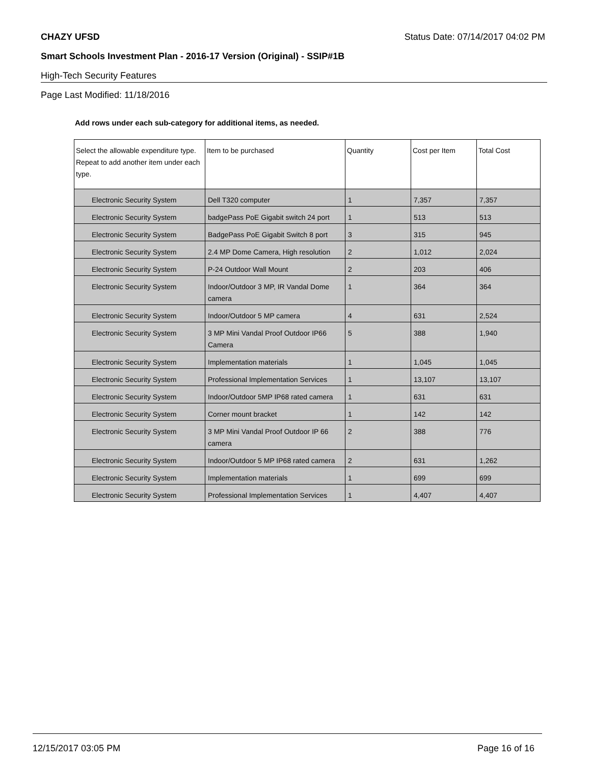CHAZY UFSD Status Date: 07/14/2017 04:02 PM
Smart Schools Investment Plan - 2016-17 Version (Original) - SSIP#1B
High-Tech Security Features
Page Last Modified: 11/18/2016
Add rows under each sub-category for additional items, as needed.
| Select the allowable expenditure type. Repeat to add another item under each type. | Item to be purchased | Quantity | Cost per Item | Total Cost |
| --- | --- | --- | --- | --- |
| Electronic Security System | Dell T320 computer | 1 | 7,357 | 7,357 |
| Electronic Security System | badgePass PoE Gigabit switch 24 port | 1 | 513 | 513 |
| Electronic Security System | BadgePass PoE Gigabit Switch 8 port | 3 | 315 | 945 |
| Electronic Security System | 2.4 MP Dome Camera, High resolution | 2 | 1,012 | 2,024 |
| Electronic Security System | P-24 Outdoor Wall Mount | 2 | 203 | 406 |
| Electronic Security System | Indoor/Outdoor 3 MP, IR Vandal Dome camera | 1 | 364 | 364 |
| Electronic Security System | Indoor/Outdoor 5 MP camera | 4 | 631 | 2,524 |
| Electronic Security System | 3 MP Mini Vandal Proof Outdoor IP66 Camera | 5 | 388 | 1,940 |
| Electronic Security System | Implementation materials | 1 | 1,045 | 1,045 |
| Electronic Security System | Professional Implementation Services | 1 | 13,107 | 13,107 |
| Electronic Security System | Indoor/Outdoor 5MP IP68 rated camera | 1 | 631 | 631 |
| Electronic Security System | Corner mount bracket | 1 | 142 | 142 |
| Electronic Security System | 3 MP Mini Vandal Proof Outdoor IP 66 camera | 2 | 388 | 776 |
| Electronic Security System | Indoor/Outdoor 5 MP IP68 rated camera | 2 | 631 | 1,262 |
| Electronic Security System | Implementation materials | 1 | 699 | 699 |
| Electronic Security System | Professional Implementation Services | 1 | 4,407 | 4,407 |
12/15/2017 03:05 PM Page 16 of 16